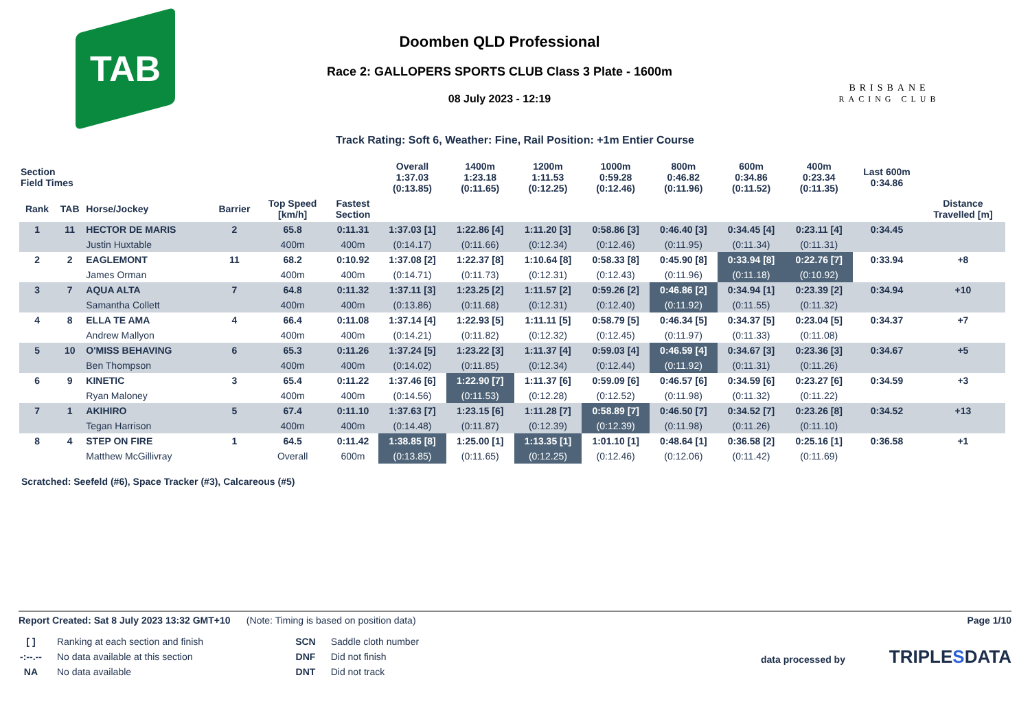TAB
Doomben QLD Professional
Race 2: GALLOPERS SPORTS CLUB Class 3 Plate - 1600m
08 July 2023 - 12:19
BRISBANE
RACING CLUB
Track Rating: Soft 6, Weather: Fine, Rail Position: +1m Entier Course
| Section Field Times | | | | | | Overall 1:37.03 (0:13.85) | 1400m 1:23.18 (0:11.65) | 1200m 1:11.53 (0:12.25) | 1000m 0:59.28 (0:12.46) | 800m 0:46.82 (0:11.96) | 600m 0:34.86 (0:11.52) | 400m 0:23.34 (0:11.35) | Last 600m 0:34.86 | |
| --- | --- | --- | --- | --- | --- | --- | --- | --- | --- | --- | --- | --- | --- | --- |
| Rank | TAB | Horse/Jockey | Barrier | Top Speed [km/h] | Fastest Section | | | | | | | | | Distance Travelled [m] |
| 1 | 11 | HECTOR DE MARIS | 2 | 65.8 | 0:11.31 | 1:37.03 [1] | 1:22.86 [4] | 1:11.20 [3] | 0:58.86 [3] | 0:46.40 [3] | 0:34.45 [4] | 0:23.11 [4] | 0:34.45 | |
| | | Justin Huxtable | | 400m | 400m | (0:14.17) | (0:11.66) | (0:12.34) | (0:12.46) | (0:11.95) | (0:11.34) | (0:11.31) | | |
| 2 | 2 | EAGLEMONT | 11 | 68.2 | 0:10.92 | 1:37.08 [2] | 1:22.37 [8] | 1:10.64 [8] | 0:58.33 [8] | 0:45.90 [8] | 0:33.94 [8] | 0:22.76 [7] | 0:33.94 | +8 |
| | | James Orman | | 400m | 400m | (0:14.71) | (0:11.73) | (0:12.31) | (0:12.43) | (0:11.96) | (0:11.18) | (0:10.92) | | |
| 3 | 7 | AQUA ALTA | 7 | 64.8 | 0:11.32 | 1:37.11 [3] | 1:23.25 [2] | 1:11.57 [2] | 0:59.26 [2] | 0:46.86 [2] | 0:34.94 [1] | 0:23.39 [2] | 0:34.94 | +10 |
| | | Samantha Collett | | 400m | 400m | (0:13.86) | (0:11.68) | (0:12.31) | (0:12.40) | (0:11.92) | (0:11.55) | (0:11.32) | | |
| 4 | 8 | ELLA TE AMA | 4 | 66.4 | 0:11.08 | 1:37.14 [4] | 1:22.93 [5] | 1:11.11 [5] | 0:58.79 [5] | 0:46.34 [5] | 0:34.37 [5] | 0:23.04 [5] | 0:34.37 | +7 |
| | | Andrew Mallyon | | 400m | 400m | (0:14.21) | (0:11.82) | (0:12.32) | (0:12.45) | (0:11.97) | (0:11.33) | (0:11.08) | | |
| 5 | 10 | O'MISS BEHAVING | 6 | 65.3 | 0:11.26 | 1:37.24 [5] | 1:23.22 [3] | 1:11.37 [4] | 0:59.03 [4] | 0:46.59 [4] | 0:34.67 [3] | 0:23.36 [3] | 0:34.67 | +5 |
| | | Ben Thompson | | 400m | 400m | (0:14.02) | (0:11.85) | (0:12.34) | (0:12.44) | (0:11.92) | (0:11.31) | (0:11.26) | | |
| 6 | 9 | KINETIC | 3 | 65.4 | 0:11.22 | 1:37.46 [6] | 1:22.90 [7] | 1:11.37 [6] | 0:59.09 [6] | 0:46.57 [6] | 0:34.59 [6] | 0:23.27 [6] | 0:34.59 | +3 |
| | | Ryan Maloney | | 400m | 400m | (0:14.56) | (0:11.53) | (0:12.28) | (0:12.52) | (0:11.98) | (0:11.32) | (0:11.22) | | |
| 7 | 1 | AKIHIRO | 5 | 67.4 | 0:11.10 | 1:37.63 [7] | 1:23.15 [6] | 1:11.28 [7] | 0:58.89 [7] | 0:46.50 [7] | 0:34.52 [7] | 0:23.26 [8] | 0:34.52 | +13 |
| | | Tegan Harrison | | 400m | 400m | (0:14.48) | (0:11.87) | (0:12.39) | (0:12.39) | (0:11.98) | (0:11.26) | (0:11.10) | | |
| 8 | 4 | STEP ON FIRE | 1 | 64.5 | 0:11.42 | 1:38.85 [8] | 1:25.00 [1] | 1:13.35 [1] | 1:01.10 [1] | 0:48.64 [1] | 0:36.58 [2] | 0:25.16 [1] | 0:36.58 | +1 |
| | | Matthew McGillivray | | Overall | 600m | (0:13.85) | (0:11.65) | (0:12.25) | (0:12.46) | (0:12.06) | (0:11.42) | (0:11.69) | | |
Scratched: Seefeld (#6), Space Tracker (#3), Calcareous (#5)
Report Created: Sat 8 July 2023 13:32 GMT+10 (Note: Timing is based on position data) Page 1/10
| [ ] | Ranking at each section and finish |
| -:--.-- | No data available at this section |
| NA | No data available |
| SCN | Saddle cloth number |
| DNF | Did not finish |
| DNT | Did not track |
data processed by TRIPLESDATA